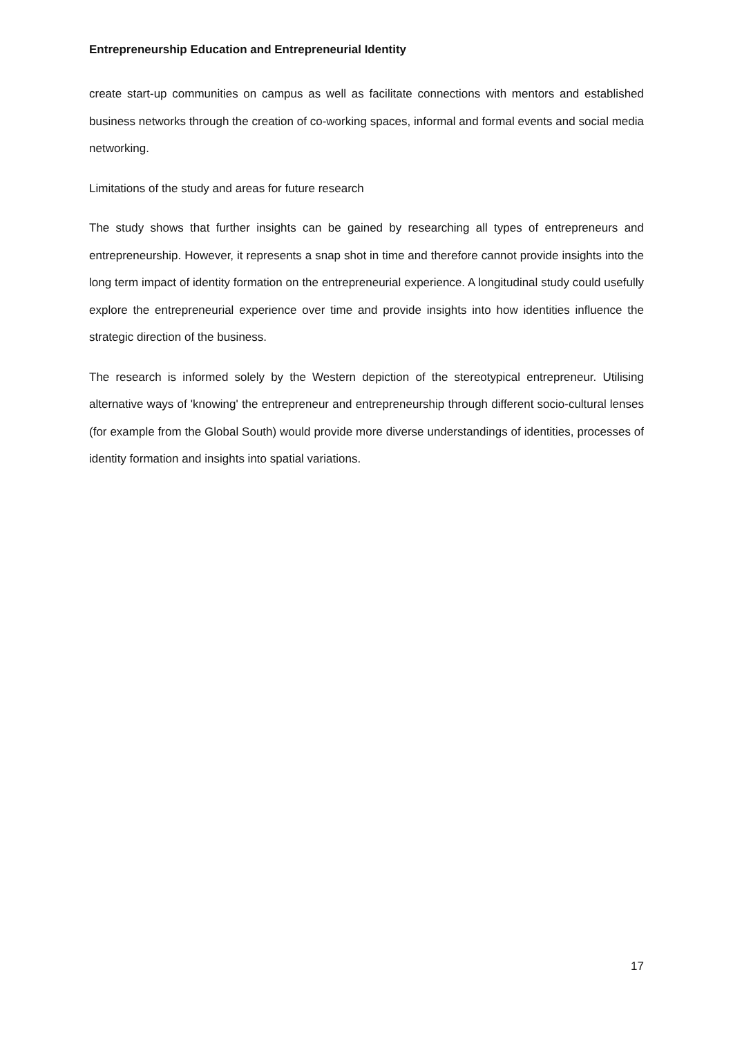Entrepreneurship Education and Entrepreneurial Identity
create start-up communities on campus as well as facilitate connections with mentors and established business networks through the creation of co-working spaces, informal and formal events and social media networking.
Limitations of the study and areas for future research
The study shows that further insights can be gained by researching all types of entrepreneurs and entrepreneurship. However, it represents a snap shot in time and therefore cannot provide insights into the long term impact of identity formation on the entrepreneurial experience. A longitudinal study could usefully explore the entrepreneurial experience over time and provide insights into how identities influence the strategic direction of the business.
The research is informed solely by the Western depiction of the stereotypical entrepreneur. Utilising alternative ways of 'knowing' the entrepreneur and entrepreneurship through different socio-cultural lenses (for example from the Global South) would provide more diverse understandings of identities, processes of identity formation and insights into spatial variations.
17